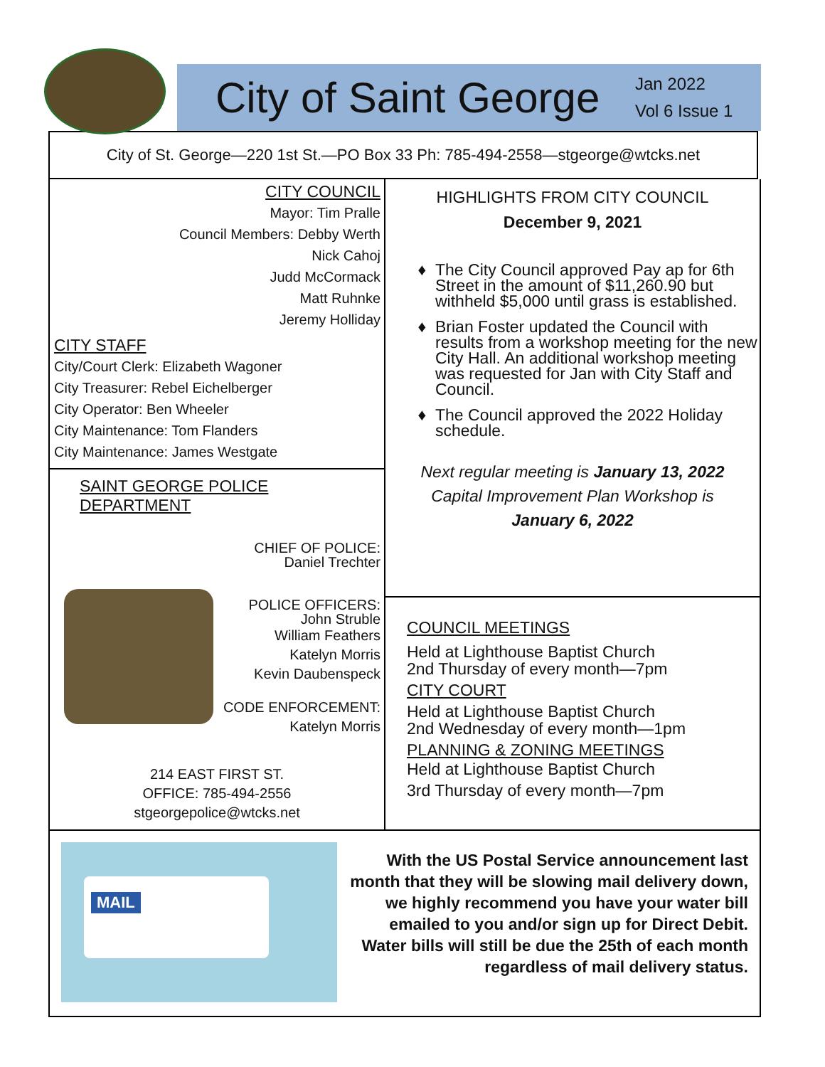City of Saint George
Jan 2022
Vol 6 Issue 1
City of St. George—220 1st St.—PO Box 33 Ph: 785-494-2558—stgeorge@wtcks.net
CITY COUNCIL
Mayor: Tim Pralle
Council Members: Debby Werth
Nick Cahoj
Judd McCormack
Matt Ruhnke
Jeremy Holliday
CITY STAFF
City/Court Clerk: Elizabeth Wagoner
City Treasurer: Rebel Eichelberger
City Operator: Ben Wheeler
City Maintenance: Tom Flanders
City Maintenance: James Westgate
SAINT GEORGE POLICE DEPARTMENT
CHIEF OF POLICE:
Daniel Trechter
POLICE OFFICERS:
John Struble
William Feathers
Katelyn Morris
Kevin Daubenspeck
CODE ENFORCEMENT:
Katelyn Morris
214 EAST FIRST ST.
OFFICE: 785-494-2556
stgeorgepolice@wtcks.net
HIGHLIGHTS FROM CITY COUNCIL
December 9, 2021
The City Council approved Pay ap for 6th Street in the amount of $11,260.90 but withheld $5,000 until grass is established.
Brian Foster updated the Council with results from a workshop meeting for the new City Hall. An additional workshop meeting was requested for Jan with City Staff and Council.
The Council approved the 2022 Holiday schedule.
Next regular meeting is January 13, 2022
Capital Improvement Plan Workshop is
January 6, 2022
COUNCIL MEETINGS
Held at Lighthouse Baptist Church
2nd Thursday of every month—7pm
CITY COURT
Held at Lighthouse Baptist Church
2nd Wednesday of every month—1pm
PLANNING & ZONING MEETINGS
Held at Lighthouse Baptist Church
3rd Thursday of every month—7pm
MAIL
With the US Postal Service announcement last month that they will be slowing mail delivery down, we highly recommend you have your water bill emailed to you and/or sign up for Direct Debit. Water bills will still be due the 25th of each month regardless of mail delivery status.